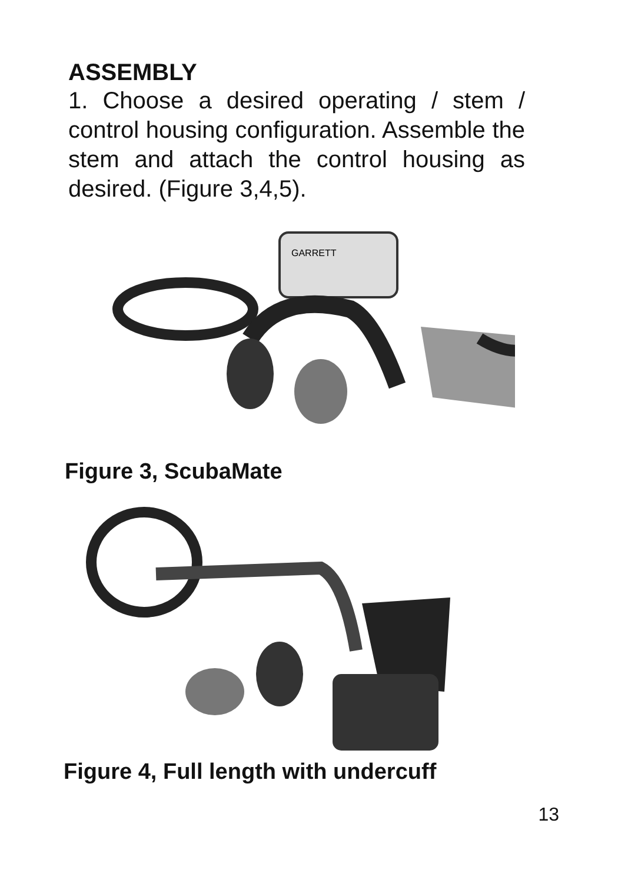ASSEMBLY
1. Choose a desired operating / stem / control housing configuration. Assemble the stem and attach the control housing as desired. (Figure 3,4,5).
GARRETT
Figure 3, ScubaMate
Figure 4, Full length with undercuff
13